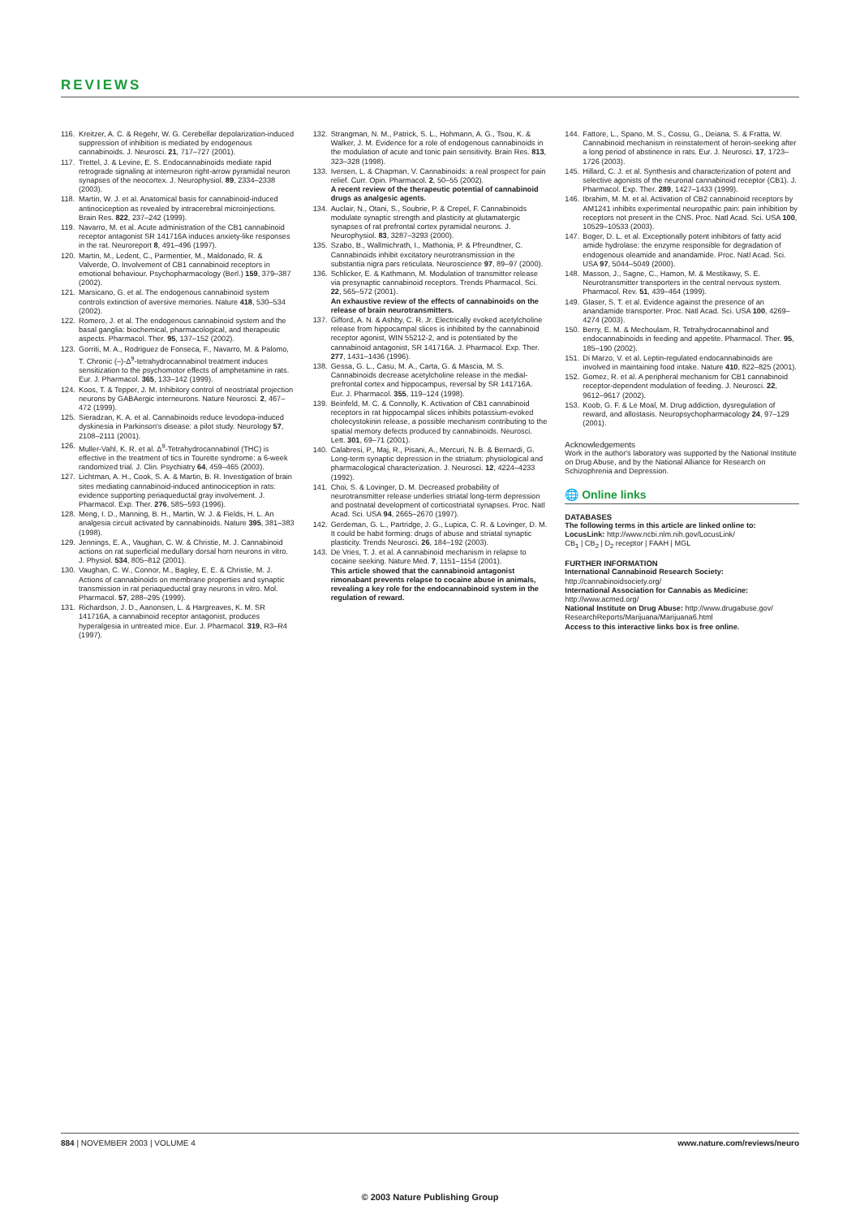REVIEWS
116. Kreitzer, A. C. & Regehr, W. G. Cerebellar depolarization-induced suppression of inhibition is mediated by endogenous cannabinoids. J. Neurosci. 21, 717–727 (2001).
117. Trettel, J. & Levine, E. S. Endocannabinoids mediate rapid retrograde signaling at interneuron right-arrow pyramidal neuron synapses of the neocortex. J. Neurophysiol. 89, 2334–2338 (2003).
118. Martin, W. J. et al. Anatomical basis for cannabinoid-induced antinociception as revealed by intracerebral microinjections. Brain Res. 822, 237–242 (1999).
119. Navarro, M. et al. Acute administration of the CB1 cannabinoid receptor antagonist SR 141716A induces anxiety-like responses in the rat. Neuroreport 8, 491–496 (1997).
120. Martin, M., Ledent, C., Parmentier, M., Maldonado, R. & Valverde, O. Involvement of CB1 cannabinoid receptors in emotional behaviour. Psychopharmacology (Berl.) 159, 379–387 (2002).
121. Marsicano, G. et al. The endogenous cannabinoid system controls extinction of aversive memories. Nature 418, 530–534 (2002).
122. Romero, J. et al. The endogenous cannabinoid system and the basal ganglia: biochemical, pharmacological, and therapeutic aspects. Pharmacol. Ther. 95, 137–152 (2002).
123. Gorriti, M. A., Rodriguez de Fonseca, F., Navarro, M. & Palomo, T. Chronic (–)-Δ<sup>9</sup>-tetrahydrocannabinol treatment induces sensitization to the psychomotor effects of amphetamine in rats. Eur. J. Pharmacol. 365, 133–142 (1999).
124. Koos, T. & Tepper, J. M. Inhibitory control of neostriatal projection neurons by GABAergic interneurons. Nature Neurosci. 2, 467–472 (1999).
125. Sieradzan, K. A. et al. Cannabinoids reduce levodopa-induced dyskinesia in Parkinson's disease: a pilot study. Neurology 57, 2108–2111 (2001).
126. Muller-Vahl, K. R. et al. Δ<sup>9</sup>-Tetrahydrocannabinol (THC) is effective in the treatment of tics in Tourette syndrome: a 6-week randomized trial. J. Clin. Psychiatry 64, 459–465 (2003).
127. Lichtman, A. H., Cook, S. A. & Martin, B. R. Investigation of brain sites mediating cannabinoid-induced antinociception in rats: evidence supporting periaqueductal gray involvement. J. Pharmacol. Exp. Ther. 276, 585–593 (1996).
128. Meng, I. D., Manning, B. H., Martin, W. J. & Fields, H. L. An analgesia circuit activated by cannabinoids. Nature 395, 381–383 (1998).
129. Jennings, E. A., Vaughan, C. W. & Christie, M. J. Cannabinoid actions on rat superficial medullary dorsal horn neurons in vitro. J. Physiol. 534, 805–812 (2001).
130. Vaughan, C. W., Connor, M., Bagley, E. E. & Christie, M. J. Actions of cannabinoids on membrane properties and synaptic transmission in rat periaqueductal gray neurons in vitro. Mol. Pharmacol. 57, 288–295 (1999).
131. Richardson, J. D., Aanonsen, L. & Hargreaves, K. M. SR 141716A, a cannabinoid receptor antagonist, produces hyperalgesia in untreated mice. Eur. J. Pharmacol. 319, R3–R4 (1997).
132. Strangman, N. M., Patrick, S. L., Hohmann, A. G., Tsou, K. & Walker, J. M. Evidence for a role of endogenous cannabinoids in the modulation of acute and tonic pain sensitivity. Brain Res. 813, 323–328 (1998).
133. Iversen, L. & Chapman, V. Cannabinoids: a real prospect for pain relief. Curr. Opin. Pharmacol. 2, 50–55 (2002).
A recent review of the therapeutic potential of cannabinoid drugs as analgesic agents.
134. Auclair, N., Otani, S., Soubrie, P. & Crepel, F. Cannabinoids modulate synaptic strength and plasticity at glutamatergic synapses of rat prefrontal cortex pyramidal neurons. J. Neurophysiol. 83, 3287–3293 (2000).
135. Szabo, B., Wallmichrath, I., Mathonia, P. & Pfreundtner, C. Cannabinoids inhibit excitatory neurotransmission in the substantia nigra pars reticulata. Neuroscience 97, 89–97 (2000).
136. Schlicker, E. & Kathmann, M. Modulation of transmitter release via presynaptic cannabinoid receptors. Trends Pharmacol. Sci. 22, 565–572 (2001).
An exhaustive review of the effects of cannabinoids on the release of brain neurotransmitters.
137. Gifford, A. N. & Ashby, C. R. Jr. Electrically evoked acetylcholine release from hippocampal slices is inhibited by the cannabinoid receptor agonist, WIN 55212-2, and is potentiated by the cannabinoid antagonist, SR 141716A. J. Pharmacol. Exp. Ther. 277, 1431–1436 (1996).
138. Gessa, G. L., Casu, M. A., Carta, G. & Mascia, M. S. Cannabinoids decrease acetylcholine release in the medial-prefrontal cortex and hippocampus, reversal by SR 141716A. Eur. J. Pharmacol. 355, 119–124 (1998).
139. Beinfeld, M. C. & Connolly, K. Activation of CB1 cannabinoid receptors in rat hippocampal slices inhibits potassium-evoked cholecystokinin release, a possible mechanism contributing to the spatial memory defects produced by cannabinoids. Neurosci. Lett. 301, 69–71 (2001).
140. Calabresi, P., Maj, R., Pisani, A., Mercuri, N. B. & Bernardi, G. Long-term synaptic depression in the striatum: physiological and pharmacological characterization. J. Neurosci. 12, 4224–4233 (1992).
141. Choi, S. & Lovinger, D. M. Decreased probability of neurotransmitter release underlies striatal long-term depression and postnatal development of corticostriatal synapses. Proc. Natl Acad. Sci. USA 94, 2665–2670 (1997).
142. Gerdeman, G. L., Partridge, J. G., Lupica, C. R. & Lovinger, D. M. It could be habit forming: drugs of abuse and striatal synaptic plasticity. Trends Neurosci. 26, 184–192 (2003).
143. De Vries, T. J. et al. A cannabinoid mechanism in relapse to cocaine seeking. Nature Med. 7, 1151–1154 (2001).
This article showed that the cannabinoid antagonist rimonabant prevents relapse to cocaine abuse in animals, revealing a key role for the endocannabinoid system in the regulation of reward.
144. Fattore, L., Spano, M. S., Cossu, G., Deiana, S. & Fratta, W. Cannabinoid mechanism in reinstatement of heroin-seeking after a long period of abstinence in rats. Eur. J. Neurosci. 17, 1723–1726 (2003).
145. Hillard, C. J. et al. Synthesis and characterization of potent and selective agonists of the neuronal cannabinoid receptor (CB1). J. Pharmacol. Exp. Ther. 289, 1427–1433 (1999).
146. Ibrahim, M. M. et al. Activation of CB2 cannabinoid receptors by AM1241 inhibits experimental neuropathic pain: pain inhibition by receptors not present in the CNS. Proc. Natl Acad. Sci. USA 100, 10529–10533 (2003).
147. Boger, D. L. et al. Exceptionally potent inhibitors of fatty acid amide hydrolase: the enzyme responsible for degradation of endogenous oleamide and anandamide. Proc. Natl Acad. Sci. USA 97, 5044–5049 (2000).
148. Masson, J., Sagne, C., Hamon, M. & Mestikawy, S. E. Neurotransmitter transporters in the central nervous system. Pharmacol. Rev. 51, 439–464 (1999).
149. Glaser, S. T. et al. Evidence against the presence of an anandamide transporter. Proc. Natl Acad. Sci. USA 100, 4269–4274 (2003).
150. Berry, E. M. & Mechoulam, R. Tetrahydrocannabinol and endocannabinoids in feeding and appetite. Pharmacol. Ther. 95, 185–190 (2002).
151. Di Marzo, V. et al. Leptin-regulated endocannabinoids are involved in maintaining food intake. Nature 410, 822–825 (2001).
152. Gomez, R. et al. A peripheral mechanism for CB1 cannabinoid receptor-dependent modulation of feeding. J. Neurosci. 22, 9612–9617 (2002).
153. Koob, G. F. & Le Moal, M. Drug addiction, dysregulation of reward, and allostasis. Neuropsychopharmacology 24, 97–129 (2001).
Acknowledgements
Work in the author's laboratory was supported by the National Institute on Drug Abuse, and by the National Alliance for Research on Schizophrenia and Depression.
🌐 Online links
DATABASES
The following terms in this article are linked online to:
LocusLink: http://www.ncbi.nlm.nih.gov/LocusLink/
CB<sub>1</sub> | CB<sub>2</sub> | D<sub>2</sub> receptor | FAAH | MGL
FURTHER INFORMATION
International Cannabinoid Research Society:
http://cannabinoidsociety.org/
International Association for Cannabis as Medicine:
http://www.acmed.org/
National Institute on Drug Abuse: http://www.drugabuse.gov/ ResearchReports/Marijuana/Marijuana6.html
Access to this interactive links box is free online.
884 | NOVEMBER 2003 | VOLUME 4 www.nature.com/reviews/neuro
© 2003 Nature Publishing Group